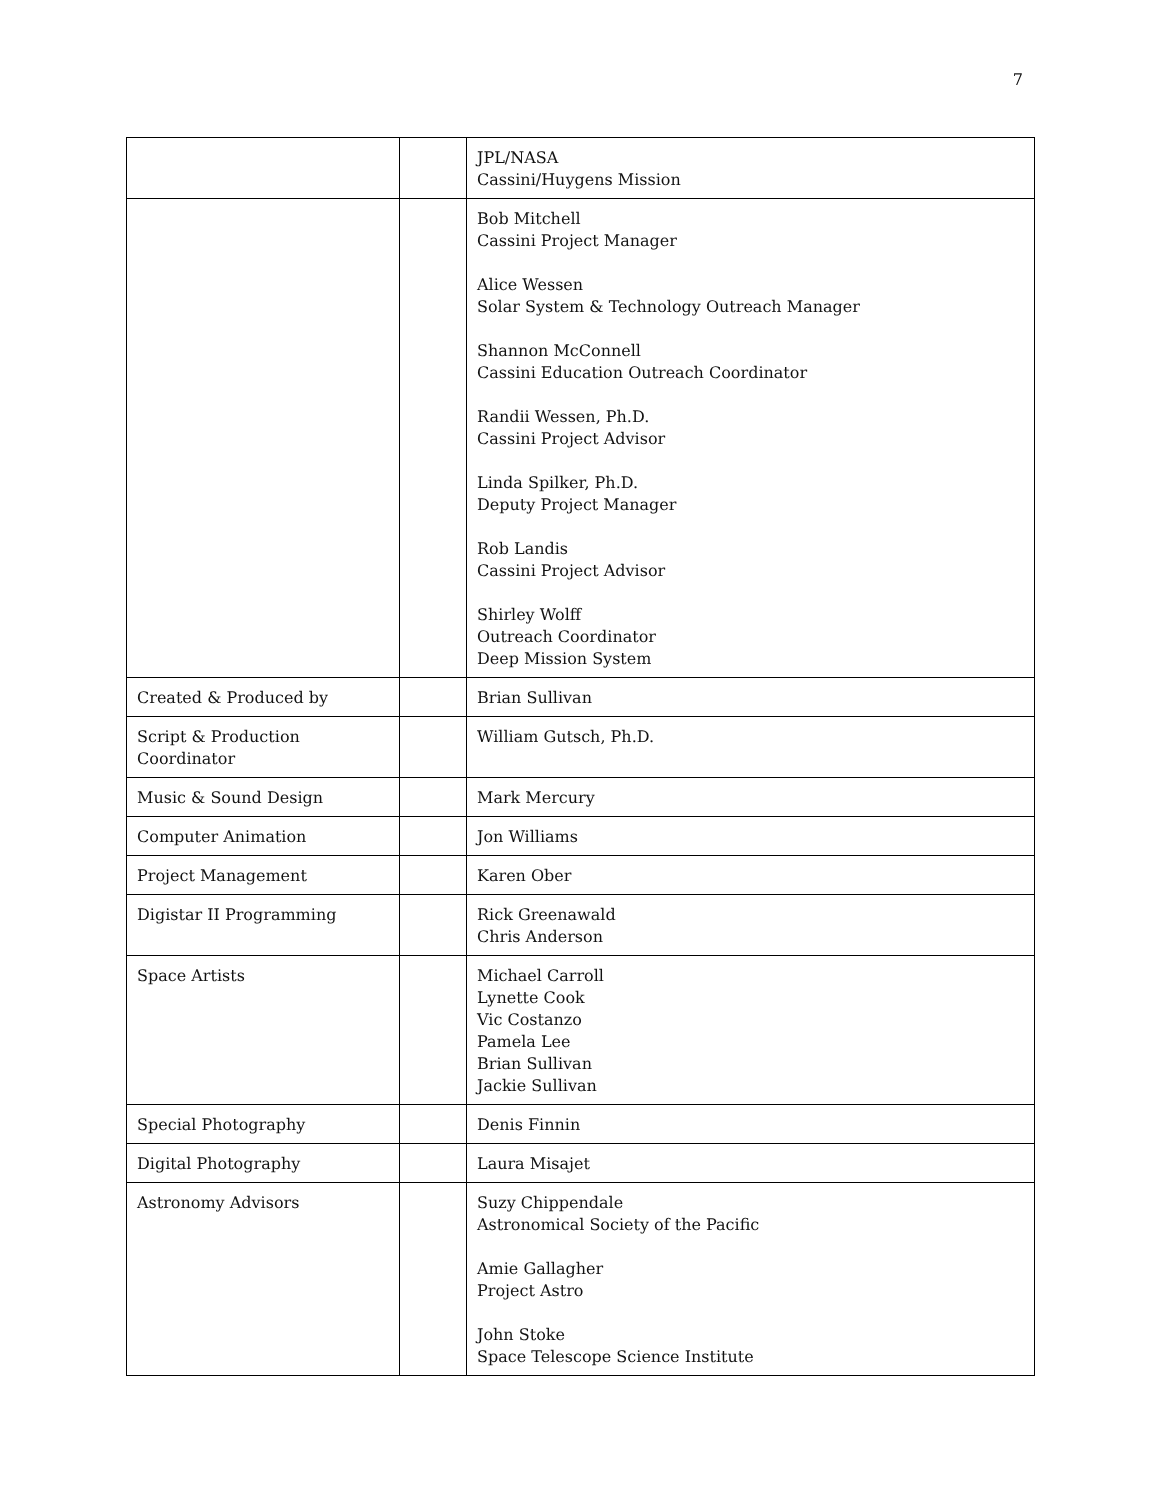7
| | | JPL/NASA Cassini/Huygens Mission |
| | | Bob Mitchell Cassini Project Manager Alice Wessen Solar System & Technology Outreach Manager Shannon McConnell Cassini Education Outreach Coordinator Randii Wessen, Ph.D. Cassini Project Advisor Linda Spilker, Ph.D. Deputy Project Manager Rob Landis Cassini Project Advisor Shirley Wolff Outreach Coordinator Deep Mission System |
| Created & Produced by | | Brian Sullivan |
| Script & Production Coordinator | | William Gutsch, Ph.D. |
| Music & Sound Design | | Mark Mercury |
| Computer Animation | | Jon Williams |
| Project Management | | Karen Ober |
| Digistar II Programming | | Rick Greenawald Chris Anderson |
| Space Artists | | Michael Carroll Lynette Cook Vic Costanzo Pamela Lee Brian Sullivan Jackie Sullivan |
| Special Photography | | Denis Finnin |
| Digital Photography | | Laura Misajet |
| Astronomy Advisors | | Suzy Chippendale Astronomical Society of the Pacific Amie Gallagher Project Astro John Stoke Space Telescope Science Institute |